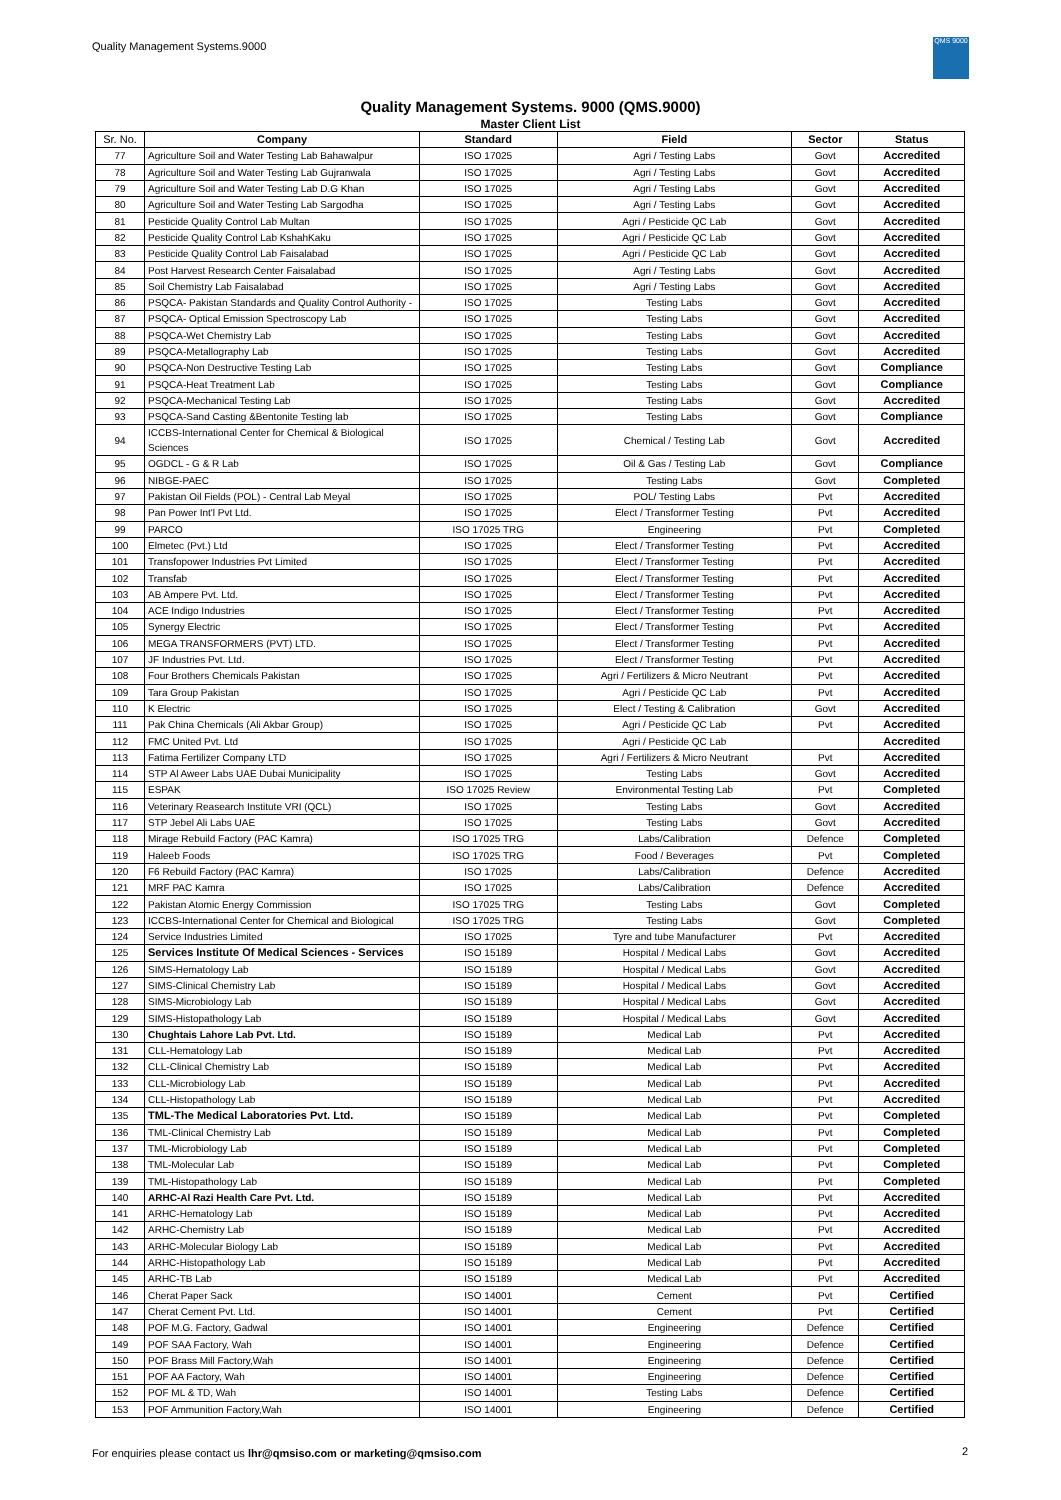Quality Management Systems.9000
QMS 9000
Quality Management Systems. 9000 (QMS.9000)
Master Client List
| Sr. No. | Company | Standard | Field | Sector | Status |
| --- | --- | --- | --- | --- | --- |
| 77 | Agriculture Soil and Water Testing Lab Bahawalpur | ISO 17025 | Agri / Testing Labs | Govt | Accredited |
| 78 | Agriculture Soil and Water Testing Lab Gujranwala | ISO 17025 | Agri / Testing Labs | Govt | Accredited |
| 79 | Agriculture Soil and Water Testing Lab D.G Khan | ISO 17025 | Agri / Testing Labs | Govt | Accredited |
| 80 | Agriculture Soil and Water Testing Lab Sargodha | ISO 17025 | Agri / Testing Labs | Govt | Accredited |
| 81 | Pesticide Quality Control Lab Multan | ISO 17025 | Agri / Pesticide QC Lab | Govt | Accredited |
| 82 | Pesticide Quality Control Lab KshahKaku | ISO 17025 | Agri / Pesticide QC Lab | Govt | Accredited |
| 83 | Pesticide Quality Control Lab Faisalabad | ISO 17025 | Agri / Pesticide QC Lab | Govt | Accredited |
| 84 | Post Harvest Research Center Faisalabad | ISO 17025 | Agri / Testing Labs | Govt | Accredited |
| 85 | Soil Chemistry Lab Faisalabad | ISO 17025 | Agri / Testing Labs | Govt | Accredited |
| 86 | PSQCA- Pakistan Standards and Quality Control Authority - | ISO 17025 | Testing Labs | Govt | Accredited |
| 87 | PSQCA- Optical Emission Spectroscopy Lab | ISO 17025 | Testing Labs | Govt | Accredited |
| 88 | PSQCA-Wet Chemistry Lab | ISO 17025 | Testing Labs | Govt | Accredited |
| 89 | PSQCA-Metallography Lab | ISO 17025 | Testing Labs | Govt | Accredited |
| 90 | PSQCA-Non Destructive Testing Lab | ISO 17025 | Testing Labs | Govt | Compliance |
| 91 | PSQCA-Heat Treatment Lab | ISO 17025 | Testing Labs | Govt | Compliance |
| 92 | PSQCA-Mechanical Testing Lab | ISO 17025 | Testing Labs | Govt | Accredited |
| 93 | PSQCA-Sand Casting &Bentonite Testing lab | ISO 17025 | Testing Labs | Govt | Compliance |
| 94 | ICCBS-International Center for Chemical & Biological Sciences | ISO 17025 | Chemical / Testing Lab | Govt | Accredited |
| 95 | OGDCL - G & R Lab | ISO 17025 | Oil & Gas / Testing Lab | Govt | Compliance |
| 96 | NIBGE-PAEC | ISO 17025 | Testing Labs | Govt | Completed |
| 97 | Pakistan Oil Fields (POL) - Central Lab Meyal | ISO 17025 | POL/ Testing Labs | Pvt | Accredited |
| 98 | Pan Power Int'l Pvt Ltd. | ISO 17025 | Elect / Transformer Testing | Pvt | Accredited |
| 99 | PARCO | ISO 17025 TRG | Engineering | Pvt | Completed |
| 100 | Elmetec (Pvt.) Ltd | ISO 17025 | Elect / Transformer Testing | Pvt | Accredited |
| 101 | Transfopower Industries Pvt Limited | ISO 17025 | Elect / Transformer Testing | Pvt | Accredited |
| 102 | Transfab | ISO 17025 | Elect / Transformer Testing | Pvt | Accredited |
| 103 | AB Ampere Pvt. Ltd. | ISO 17025 | Elect / Transformer Testing | Pvt | Accredited |
| 104 | ACE Indigo Industries | ISO 17025 | Elect / Transformer Testing | Pvt | Accredited |
| 105 | Synergy Electric | ISO 17025 | Elect / Transformer Testing | Pvt | Accredited |
| 106 | MEGA TRANSFORMERS (PVT) LTD. | ISO 17025 | Elect / Transformer Testing | Pvt | Accredited |
| 107 | JF Industries Pvt. Ltd. | ISO 17025 | Elect / Transformer Testing | Pvt | Accredited |
| 108 | Four Brothers Chemicals Pakistan | ISO 17025 | Agri / Fertilizers & Micro Neutrant | Pvt | Accredited |
| 109 | Tara Group Pakistan | ISO 17025 | Agri / Pesticide QC Lab | Pvt | Accredited |
| 110 | K Electric | ISO 17025 | Elect / Testing & Calibration | Govt | Accredited |
| 111 | Pak China Chemicals (Ali Akbar Group) | ISO 17025 | Agri / Pesticide QC Lab | Pvt | Accredited |
| 112 | FMC United Pvt. Ltd | ISO 17025 | Agri / Pesticide QC Lab | | Accredited |
| 113 | Fatima Fertilizer Company LTD | ISO 17025 | Agri / Fertilizers & Micro Neutrant | Pvt | Accredited |
| 114 | STP Al Aweer Labs UAE Dubai Municipality | ISO 17025 | Testing Labs | Govt | Accredited |
| 115 | ESPAK | ISO 17025 Review | Environmental Testing Lab | Pvt | Completed |
| 116 | Veterinary Reasearch Institute VRI (QCL) | ISO 17025 | Testing Labs | Govt | Accredited |
| 117 | STP Jebel Ali Labs UAE | ISO 17025 | Testing Labs | Govt | Accredited |
| 118 | Mirage Rebuild Factory (PAC Kamra) | ISO 17025 TRG | Labs/Calibration | Defence | Completed |
| 119 | Haleeb Foods | ISO 17025 TRG | Food / Beverages | Pvt | Completed |
| 120 | F6 Rebuild Factory (PAC Kamra) | ISO 17025 | Labs/Calibration | Defence | Accredited |
| 121 | MRF PAC Kamra | ISO 17025 | Labs/Calibration | Defence | Accredited |
| 122 | Pakistan Atomic Energy Commission | ISO 17025 TRG | Testing Labs | Govt | Completed |
| 123 | ICCBS-International Center for Chemical and Biological | ISO 17025 TRG | Testing Labs | Govt | Completed |
| 124 | Service Industries Limited | ISO 17025 | Tyre and tube Manufacturer | Pvt | Accredited |
| 125 | Services Institute Of Medical Sciences - Services | ISO 15189 | Hospital / Medical Labs | Govt | Accredited |
| 126 | SIMS-Hematology Lab | ISO 15189 | Hospital / Medical Labs | Govt | Accredited |
| 127 | SIMS-Clinical Chemistry Lab | ISO 15189 | Hospital / Medical Labs | Govt | Accredited |
| 128 | SIMS-Microbiology Lab | ISO 15189 | Hospital / Medical Labs | Govt | Accredited |
| 129 | SIMS-Histopathology Lab | ISO 15189 | Hospital / Medical Labs | Govt | Accredited |
| 130 | Chughtais Lahore Lab Pvt. Ltd. | ISO 15189 | Medical Lab | Pvt | Accredited |
| 131 | CLL-Hematology Lab | ISO 15189 | Medical Lab | Pvt | Accredited |
| 132 | CLL-Clinical Chemistry Lab | ISO 15189 | Medical Lab | Pvt | Accredited |
| 133 | CLL-Microbiology Lab | ISO 15189 | Medical Lab | Pvt | Accredited |
| 134 | CLL-Histopathology Lab | ISO 15189 | Medical Lab | Pvt | Accredited |
| 135 | TML-The Medical Laboratories Pvt. Ltd. | ISO 15189 | Medical Lab | Pvt | Completed |
| 136 | TML-Clinical Chemistry Lab | ISO 15189 | Medical Lab | Pvt | Completed |
| 137 | TML-Microbiology Lab | ISO 15189 | Medical Lab | Pvt | Completed |
| 138 | TML-Molecular Lab | ISO 15189 | Medical Lab | Pvt | Completed |
| 139 | TML-Histopathology Lab | ISO 15189 | Medical Lab | Pvt | Completed |
| 140 | ARHC-Al Razi Health Care Pvt. Ltd. | ISO 15189 | Medical Lab | Pvt | Accredited |
| 141 | ARHC-Hematology Lab | ISO 15189 | Medical Lab | Pvt | Accredited |
| 142 | ARHC-Chemistry Lab | ISO 15189 | Medical Lab | Pvt | Accredited |
| 143 | ARHC-Molecular Biology Lab | ISO 15189 | Medical Lab | Pvt | Accredited |
| 144 | ARHC-Histopathology Lab | ISO 15189 | Medical Lab | Pvt | Accredited |
| 145 | ARHC-TB Lab | ISO 15189 | Medical Lab | Pvt | Accredited |
| 146 | Cherat Paper Sack | ISO 14001 | Cement | Pvt | Certified |
| 147 | Cherat Cement Pvt. Ltd. | ISO 14001 | Cement | Pvt | Certified |
| 148 | POF M.G. Factory, Gadwal | ISO 14001 | Engineering | Defence | Certified |
| 149 | POF SAA Factory, Wah | ISO 14001 | Engineering | Defence | Certified |
| 150 | POF Brass Mill Factory,Wah | ISO 14001 | Engineering | Defence | Certified |
| 151 | POF AA Factory, Wah | ISO 14001 | Engineering | Defence | Certified |
| 152 | POF ML & TD, Wah | ISO 14001 | Testing Labs | Defence | Certified |
| 153 | POF Ammunition Factory,Wah | ISO 14001 | Engineering | Defence | Certified |
For enquiries please contact us lhr@qmsiso.com or marketing@qmsiso.com
2